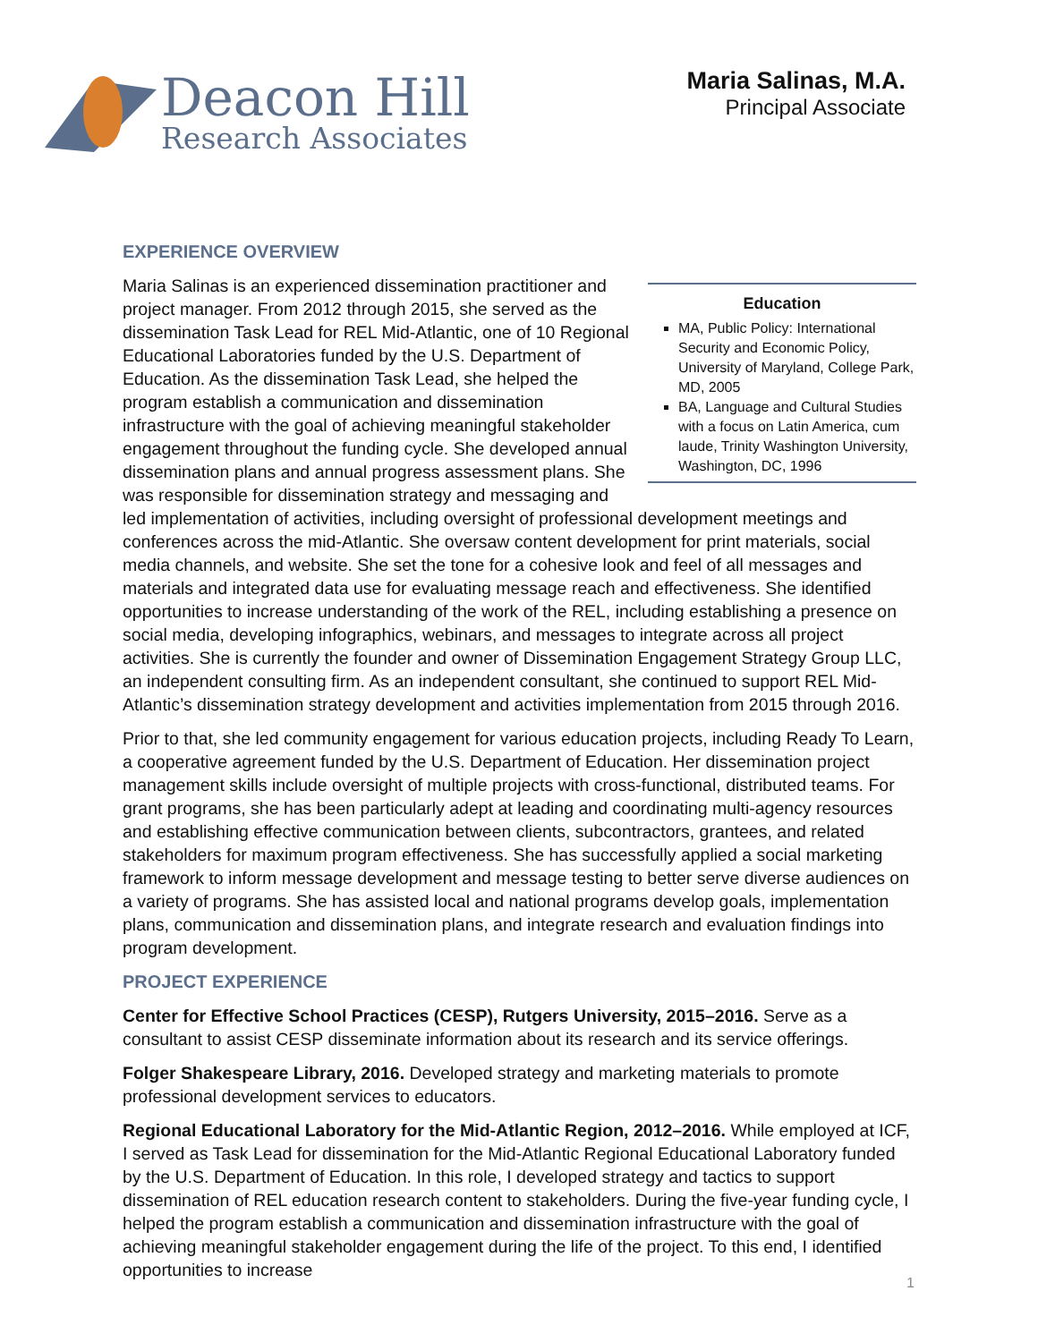Deacon Hill
Research Associates
Maria Salinas, M.A.
Principal Associate
EXPERIENCE OVERVIEW
Education
MA, Public Policy: International Security and Economic Policy, University of Maryland, College Park, MD, 2005
BA, Language and Cultural Studies with a focus on Latin America, cum laude, Trinity Washington University, Washington, DC, 1996
Maria Salinas is an experienced dissemination practitioner and project manager. From 2012 through 2015, she served as the dissemination Task Lead for REL Mid-Atlantic, one of 10 Regional Educational Laboratories funded by the U.S. Department of Education. As the dissemination Task Lead, she helped the program establish a communication and dissemination infrastructure with the goal of achieving meaningful stakeholder engagement throughout the funding cycle. She developed annual dissemination plans and annual progress assessment plans. She was responsible for dissemination strategy and messaging and led implementation of activities, including oversight of professional development meetings and conferences across the mid-Atlantic. She oversaw content development for print materials, social media channels, and website. She set the tone for a cohesive look and feel of all messages and materials and integrated data use for evaluating message reach and effectiveness. She identified opportunities to increase understanding of the work of the REL, including establishing a presence on social media, developing infographics, webinars, and messages to integrate across all project activities. She is currently the founder and owner of Dissemination Engagement Strategy Group LLC, an independent consulting firm. As an independent consultant, she continued to support REL Mid-Atlantic’s dissemination strategy development and activities implementation from 2015 through 2016.
Prior to that, she led community engagement for various education projects, including Ready To Learn, a cooperative agreement funded by the U.S. Department of Education. Her dissemination project management skills include oversight of multiple projects with cross-functional, distributed teams. For grant programs, she has been particularly adept at leading and coordinating multi-agency resources and establishing effective communication between clients, subcontractors, grantees, and related stakeholders for maximum program effectiveness. She has successfully applied a social marketing framework to inform message development and message testing to better serve diverse audiences on a variety of programs. She has assisted local and national programs develop goals, implementation plans, communication and dissemination plans, and integrate research and evaluation findings into program development.
PROJECT EXPERIENCE
Center for Effective School Practices (CESP), Rutgers University, 2015–2016. Serve as a consultant to assist CESP disseminate information about its research and its service offerings.
Folger Shakespeare Library, 2016. Developed strategy and marketing materials to promote professional development services to educators.
Regional Educational Laboratory for the Mid-Atlantic Region, 2012–2016. While employed at ICF, I served as Task Lead for dissemination for the Mid-Atlantic Regional Educational Laboratory funded by the U.S. Department of Education. In this role, I developed strategy and tactics to support dissemination of REL education research content to stakeholders. During the five-year funding cycle, I helped the program establish a communication and dissemination infrastructure with the goal of achieving meaningful stakeholder engagement during the life of the project. To this end, I identified opportunities to increase
1